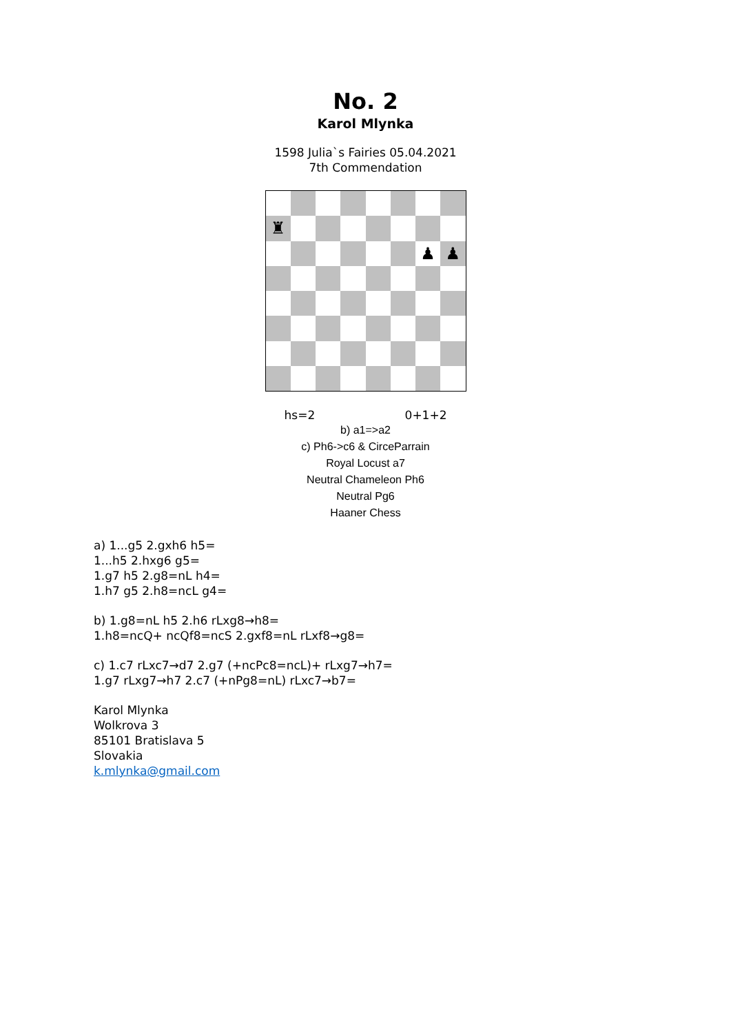No. 2
Karol Mlynka
1598 Julia`s Fairies 05.04.2021
7th Commendation
♜
♟
♟
hs=2 0+1+2
b) a1=>a2
c) Ph6->c6 & CirceParrain
Royal Locust a7
Neutral Chameleon Ph6
Neutral Pg6
Haaner Chess
a) 1...g5 2.gxh6 h5=
1...h5 2.hxg6 g5=
1.g7 h5 2.g8=nL h4=
1.h7 g5 2.h8=ncL g4=
b) 1.g8=nL h5 2.h6 rLxg8→h8=
1.h8=ncQ+ ncQf8=ncS 2.gxf8=nL rLxf8→g8=
c) 1.c7 rLxc7→d7 2.g7 (+ncPc8=ncL)+ rLxg7→h7=
1.g7 rLxg7→h7 2.c7 (+nPg8=nL) rLxc7→b7=
Karol Mlynka
Wolkrova 3
85101 Bratislava 5
Slovakia
k.mlynka@gmail.com